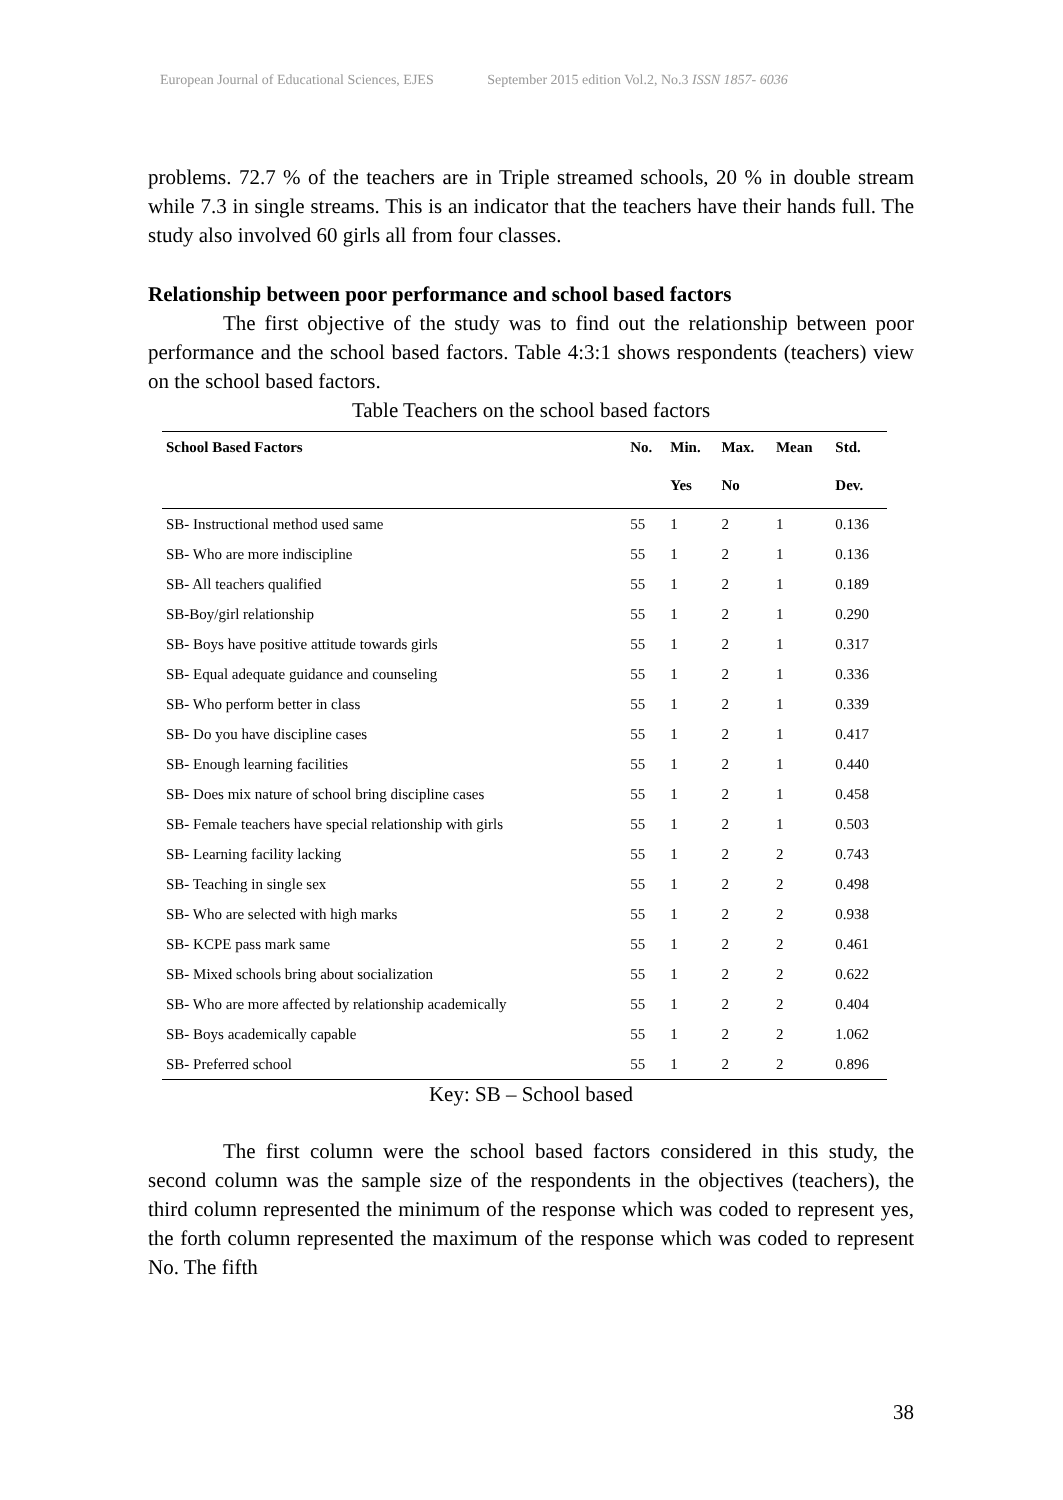European Journal of Educational Sciences, EJES September 2015 edition Vol.2, No.3 ISSN 1857- 6036
problems. 72.7 % of the teachers are in Triple streamed schools, 20 % in double stream while 7.3 in single streams. This is an indicator that the teachers have their hands full. The study also involved 60 girls all from four classes.
Relationship between poor performance and school based factors
The first objective of the study was to find out the relationship between poor performance and the school based factors. Table 4:3:1 shows respondents (teachers) view on the school based factors.
Table Teachers on the school based factors
| School Based Factors | No. | Min. | Max. | Mean | Std. |
| --- | --- | --- | --- | --- | --- |
| | | Yes | No | | Dev. |
| SB- Instructional method used same | 55 | 1 | 2 | 1 | 0.136 |
| SB- Who are more indiscipline | 55 | 1 | 2 | 1 | 0.136 |
| SB- All teachers qualified | 55 | 1 | 2 | 1 | 0.189 |
| SB-Boy/girl relationship | 55 | 1 | 2 | 1 | 0.290 |
| SB- Boys have positive attitude towards girls | 55 | 1 | 2 | 1 | 0.317 |
| SB- Equal adequate guidance and counseling | 55 | 1 | 2 | 1 | 0.336 |
| SB- Who perform better in class | 55 | 1 | 2 | 1 | 0.339 |
| SB- Do you have discipline cases | 55 | 1 | 2 | 1 | 0.417 |
| SB- Enough learning facilities | 55 | 1 | 2 | 1 | 0.440 |
| SB- Does mix nature of school bring discipline cases | 55 | 1 | 2 | 1 | 0.458 |
| SB- Female teachers have special relationship with girls | 55 | 1 | 2 | 1 | 0.503 |
| SB- Learning facility lacking | 55 | 1 | 2 | 2 | 0.743 |
| SB- Teaching in single sex | 55 | 1 | 2 | 2 | 0.498 |
| SB- Who are selected with high marks | 55 | 1 | 2 | 2 | 0.938 |
| SB- KCPE pass mark same | 55 | 1 | 2 | 2 | 0.461 |
| SB- Mixed schools bring about socialization | 55 | 1 | 2 | 2 | 0.622 |
| SB- Who are more affected by relationship academically | 55 | 1 | 2 | 2 | 0.404 |
| SB- Boys academically capable | 55 | 1 | 2 | 2 | 1.062 |
| SB- Preferred school | 55 | 1 | 2 | 2 | 0.896 |
Key: SB – School based
The first column were the school based factors considered in this study, the second column was the sample size of the respondents in the objectives (teachers), the third column represented the minimum of the response which was coded to represent yes, the forth column represented the maximum of the response which was coded to represent No. The fifth
38